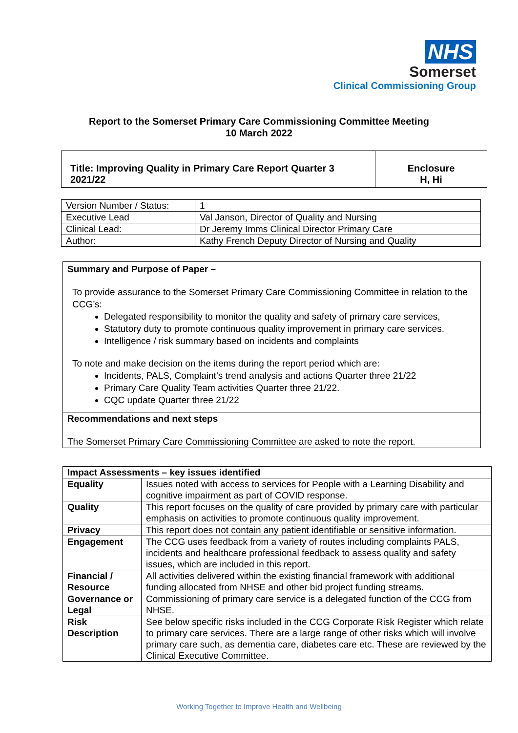NHS
Somerset
Clinical Commissioning Group
Report to the Somerset Primary Care Commissioning Committee Meeting
10 March 2022
| Title: Improving Quality in Primary Care Report Quarter 3 2021/22 | Enclosure H, Hi |
| Version Number / Status: | 1 |
| Executive Lead | Val Janson, Director of Quality and Nursing |
| Clinical Lead: | Dr Jeremy Imms Clinical Director Primary Care |
| Author: | Kathy French Deputy Director of Nursing and Quality |
Summary and Purpose of Paper –
To provide assurance to the Somerset Primary Care Commissioning Committee in relation to the CCG’s:
Delegated responsibility to monitor the quality and safety of primary care services,
Statutory duty to promote continuous quality improvement in primary care services.
Intelligence / risk summary based on incidents and complaints
To note and make decision on the items during the report period which are:
Incidents, PALS, Complaint’s trend analysis and actions Quarter three 21/22
Primary Care Quality Team activities Quarter three 21/22.
CQC update Quarter three 21/22
Recommendations and next steps
The Somerset Primary Care Commissioning Committee are asked to note the report.
| Impact Assessments – key issues identified | |
| --- | --- |
| Equality | Issues noted with access to services for People with a Learning Disability and cognitive impairment as part of COVID response. |
| Quality | This report focuses on the quality of care provided by primary care with particular emphasis on activities to promote continuous quality improvement. |
| Privacy | This report does not contain any patient identifiable or sensitive information. |
| Engagement | The CCG uses feedback from a variety of routes including complaints PALS, incidents and healthcare professional feedback to assess quality and safety issues, which are included in this report. |
| Financial / Resource | All activities delivered within the existing financial framework with additional funding allocated from NHSE and other bid project funding streams. |
| Governance or Legal | Commissioning of primary care service is a delegated function of the CCG from NHSE. |
| Risk Description | See below specific risks included in the CCG Corporate Risk Register which relate to primary care services. There are a large range of other risks which will involve primary care such, as dementia care, diabetes care etc. These are reviewed by the Clinical Executive Committee. |
Working Together to Improve Health and Wellbeing